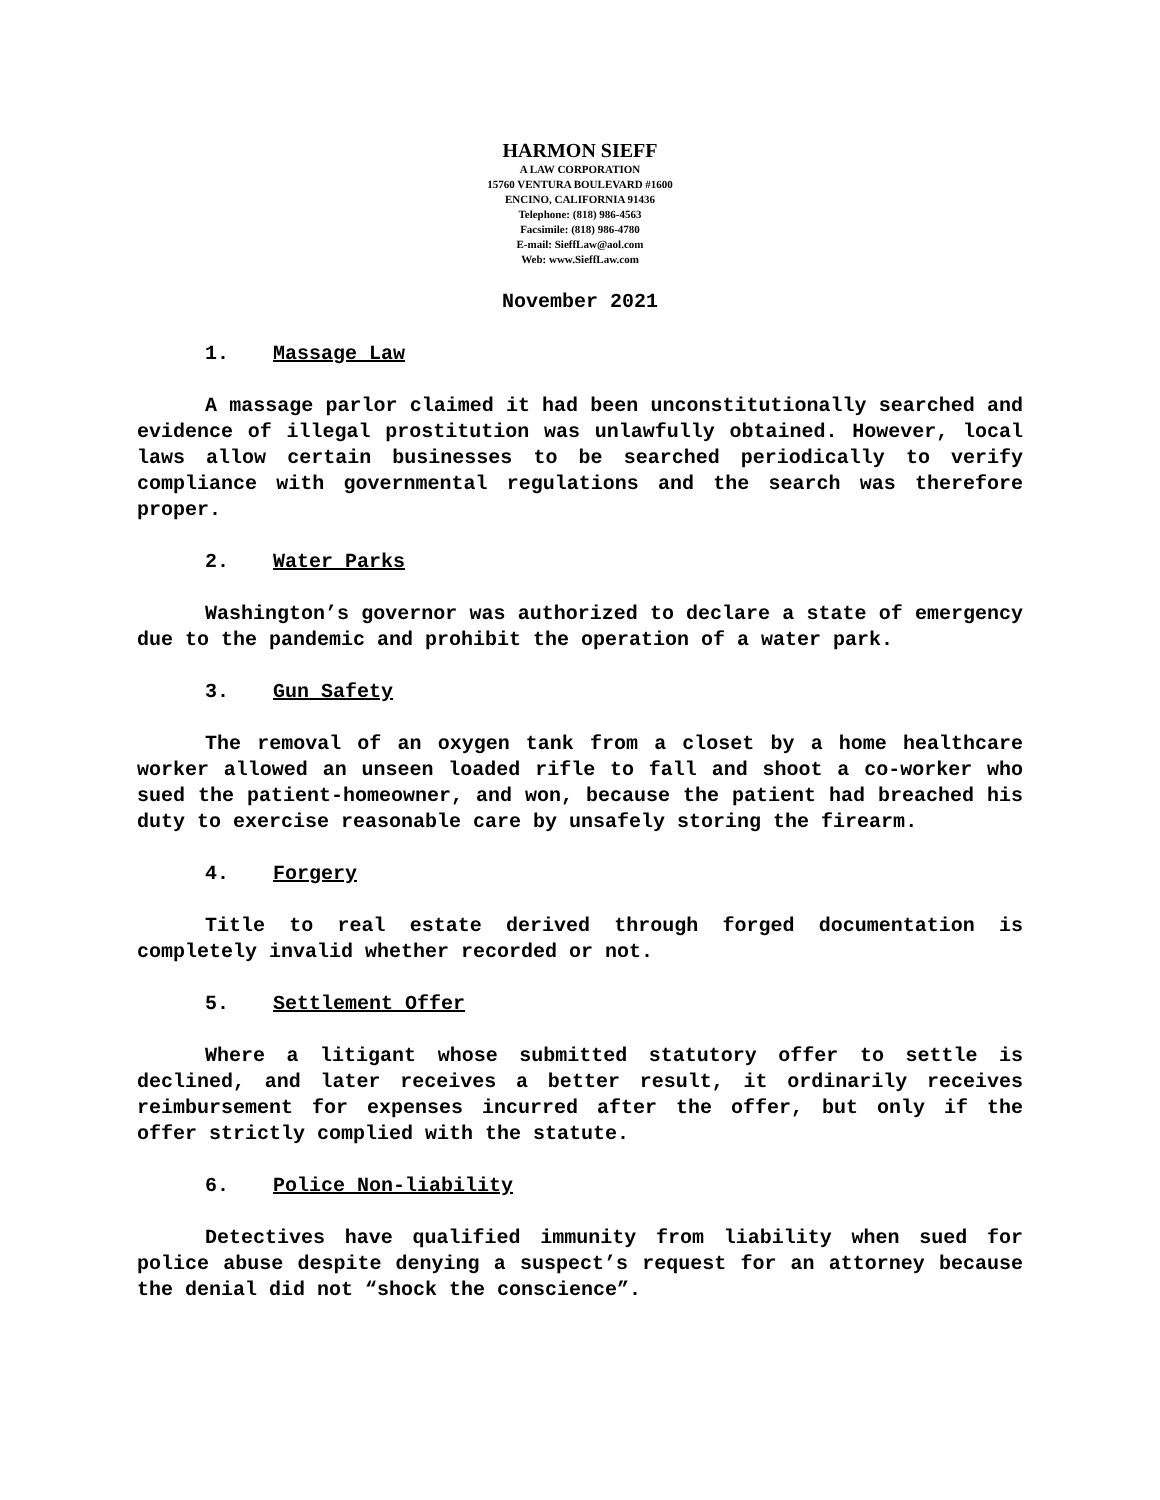HARMON SIEFF
A LAW CORPORATION
15760 VENTURA BOULEVARD #1600
ENCINO, CALIFORNIA 91436
Telephone: (818) 986-4563
Facsimile: (818) 986-4780
E-mail: SieffLaw@aol.com
Web: www.SieffLaw.com
November 2021
1. Massage Law
A massage parlor claimed it had been unconstitutionally searched and evidence of illegal prostitution was unlawfully obtained. However, local laws allow certain businesses to be searched periodically to verify compliance with governmental regulations and the search was therefore proper.
2. Water Parks
Washington’s governor was authorized to declare a state of emergency due to the pandemic and prohibit the operation of a water park.
3. Gun Safety
The removal of an oxygen tank from a closet by a home healthcare worker allowed an unseen loaded rifle to fall and shoot a co-worker who sued the patient-homeowner, and won, because the patient had breached his duty to exercise reasonable care by unsafely storing the firearm.
4. Forgery
Title to real estate derived through forged documentation is completely invalid whether recorded or not.
5. Settlement Offer
Where a litigant whose submitted statutory offer to settle is declined, and later receives a better result, it ordinarily receives reimbursement for expenses incurred after the offer, but only if the offer strictly complied with the statute.
6. Police Non-liability
Detectives have qualified immunity from liability when sued for police abuse despite denying a suspect’s request for an attorney because the denial did not “shock the conscience”.